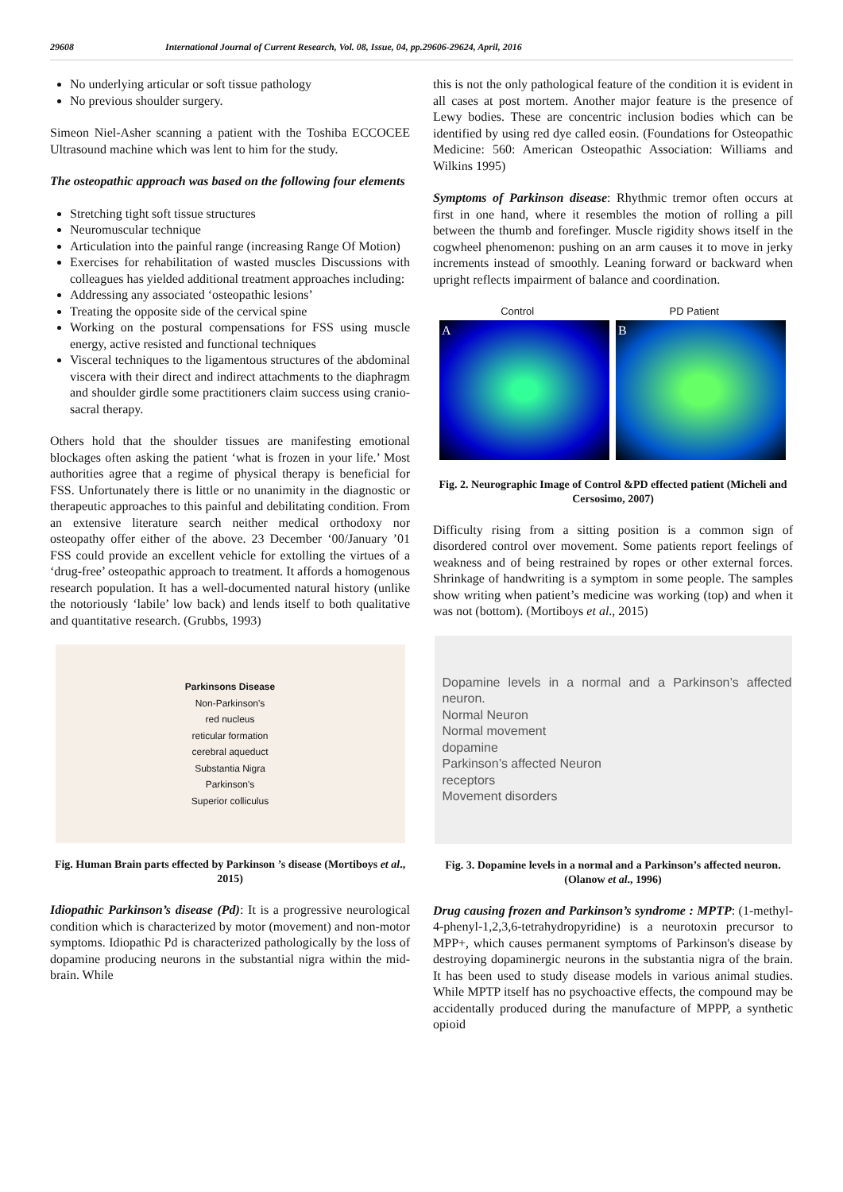29608 International Journal of Current Research, Vol. 08, Issue, 04, pp.29606-29624, April, 2016
No underlying articular or soft tissue pathology
No previous shoulder surgery.
Simeon Niel-Asher scanning a patient with the Toshiba ECCOCEE Ultrasound machine which was lent to him for the study.
The osteopathic approach was based on the following four elements
Stretching tight soft tissue structures
Neuromuscular technique
Articulation into the painful range (increasing Range Of Motion)
Exercises for rehabilitation of wasted muscles Discussions with colleagues has yielded additional treatment approaches including:
Addressing any associated ‘osteopathic lesions’
Treating the opposite side of the cervical spine
Working on the postural compensations for FSS using muscle energy, active resisted and functional techniques
Visceral techniques to the ligamentous structures of the abdominal viscera with their direct and indirect attachments to the diaphragm and shoulder girdle some practitioners claim success using cranio-sacral therapy.
Others hold that the shoulder tissues are manifesting emotional blockages often asking the patient ‘what is frozen in your life.’ Most authorities agree that a regime of physical therapy is beneficial for FSS. Unfortunately there is little or no unanimity in the diagnostic or therapeutic approaches to this painful and debilitating condition. From an extensive literature search neither medical orthodoxy nor osteopathy offer either of the above. 23 December ‘00/January ’01 FSS could provide an excellent vehicle for extolling the virtues of a ‘drug-free’ osteopathic approach to treatment. It affords a homogenous research population. It has a well-documented natural history (unlike the notoriously ‘labile’ low back) and lends itself to both qualitative and quantitative research. (Grubbs, 1993)
Parkinsons Disease
Non-Parkinson's
red nucleus
reticular formation
cerebral aqueduct
Substantia Nigra
Parkinson's
Superior colliculus
Fig. Human Brain parts effected by Parkinson ’s disease (Mortiboys et al., 2015)
Idiopathic Parkinson’s disease (Pd): It is a progressive neurological condition which is characterized by motor (movement) and non-motor symptoms. Idiopathic Pd is characterized pathologically by the loss of dopamine producing neurons in the substantial nigra within the mid-brain. While
this is not the only pathological feature of the condition it is evident in all cases at post mortem. Another major feature is the presence of Lewy bodies. These are concentric inclusion bodies which can be identified by using red dye called eosin. (Foundations for Osteopathic Medicine: 560: American Osteopathic Association: Williams and Wilkins 1995)
Symptoms of Parkinson disease: Rhythmic tremor often occurs at first in one hand, where it resembles the motion of rolling a pill between the thumb and forefinger. Muscle rigidity shows itself in the cogwheel phenomenon: pushing on an arm causes it to move in jerky increments instead of smoothly. Leaning forward or backward when upright reflects impairment of balance and coordination.
Control PD Patient
A B
Fig. 2. Neurographic Image of Control &PD effected patient (Micheli and Cersosimo, 2007)
Difficulty rising from a sitting position is a common sign of disordered control over movement. Some patients report feelings of weakness and of being restrained by ropes or other external forces. Shrinkage of handwriting is a symptom in some people. The samples show writing when patient’s medicine was working (top) and when it was not (bottom). (Mortiboys et al., 2015)
Dopamine levels in a normal and a Parkinson’s affected neuron.
Normal Neuron
Normal movement
dopamine
Parkinson’s affected Neuron
receptors
Movement disorders
Fig. 3. Dopamine levels in a normal and a Parkinson’s affected neuron. (Olanow et al., 1996)
Drug causing frozen and Parkinson’s syndrome : MPTP: (1-methyl-4-phenyl-1,2,3,6-tetrahydropyridine) is a neurotoxin precursor to MPP+, which causes permanent symptoms of Parkinson's disease by destroying dopaminergic neurons in the substantia nigra of the brain. It has been used to study disease models in various animal studies. While MPTP itself has no psychoactive effects, the compound may be accidentally produced during the manufacture of MPPP, a synthetic opioid